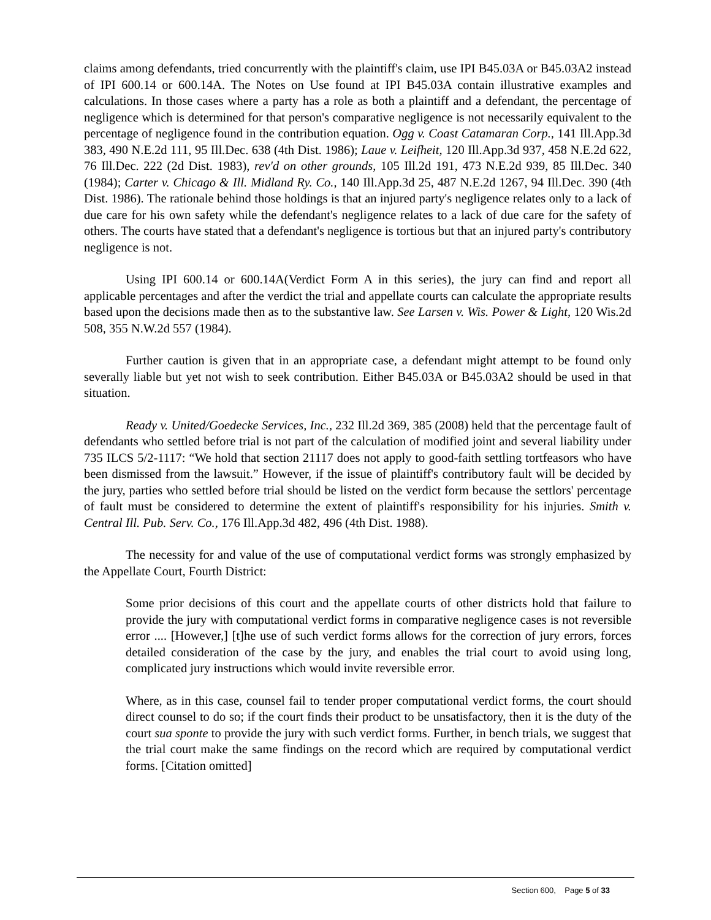claims among defendants, tried concurrently with the plaintiff's claim, use IPI B45.03A or B45.03A2 instead of IPI 600.14 or 600.14A. The Notes on Use found at IPI B45.03A contain illustrative examples and calculations. In those cases where a party has a role as both a plaintiff and a defendant, the percentage of negligence which is determined for that person's comparative negligence is not necessarily equivalent to the percentage of negligence found in the contribution equation. Ogg v. Coast Catamaran Corp., 141 Ill.App.3d 383, 490 N.E.2d 111, 95 Ill.Dec. 638 (4th Dist. 1986); Laue v. Leifheit, 120 Ill.App.3d 937, 458 N.E.2d 622, 76 Ill.Dec. 222 (2d Dist. 1983), rev'd on other grounds, 105 Ill.2d 191, 473 N.E.2d 939, 85 Ill.Dec. 340 (1984); Carter v. Chicago & Ill. Midland Ry. Co., 140 Ill.App.3d 25, 487 N.E.2d 1267, 94 Ill.Dec. 390 (4th Dist. 1986). The rationale behind those holdings is that an injured party's negligence relates only to a lack of due care for his own safety while the defendant's negligence relates to a lack of due care for the safety of others. The courts have stated that a defendant's negligence is tortious but that an injured party's contributory negligence is not.
Using IPI 600.14 or 600.14A(Verdict Form A in this series), the jury can find and report all applicable percentages and after the verdict the trial and appellate courts can calculate the appropriate results based upon the decisions made then as to the substantive law. See Larsen v. Wis. Power & Light, 120 Wis.2d 508, 355 N.W.2d 557 (1984).
Further caution is given that in an appropriate case, a defendant might attempt to be found only severally liable but yet not wish to seek contribution. Either B45.03A or B45.03A2 should be used in that situation.
Ready v. United/Goedecke Services, Inc., 232 Ill.2d 369, 385 (2008) held that the percentage fault of defendants who settled before trial is not part of the calculation of modified joint and several liability under 735 ILCS 5/2-1117: “We hold that section 21117 does not apply to good-faith settling tortfeasors who have been dismissed from the lawsuit.” However, if the issue of plaintiff's contributory fault will be decided by the jury, parties who settled before trial should be listed on the verdict form because the settlors' percentage of fault must be considered to determine the extent of plaintiff's responsibility for his injuries. Smith v. Central Ill. Pub. Serv. Co., 176 Ill.App.3d 482, 496 (4th Dist. 1988).
The necessity for and value of the use of computational verdict forms was strongly emphasized by the Appellate Court, Fourth District:
Some prior decisions of this court and the appellate courts of other districts hold that failure to provide the jury with computational verdict forms in comparative negligence cases is not reversible error .... [However,] [t]he use of such verdict forms allows for the correction of jury errors, forces detailed consideration of the case by the jury, and enables the trial court to avoid using long, complicated jury instructions which would invite reversible error.
Where, as in this case, counsel fail to tender proper computational verdict forms, the court should direct counsel to do so; if the court finds their product to be unsatisfactory, then it is the duty of the court sua sponte to provide the jury with such verdict forms. Further, in bench trials, we suggest that the trial court make the same findings on the record which are required by computational verdict forms. [Citation omitted]
Section 600, Page 5 of 33